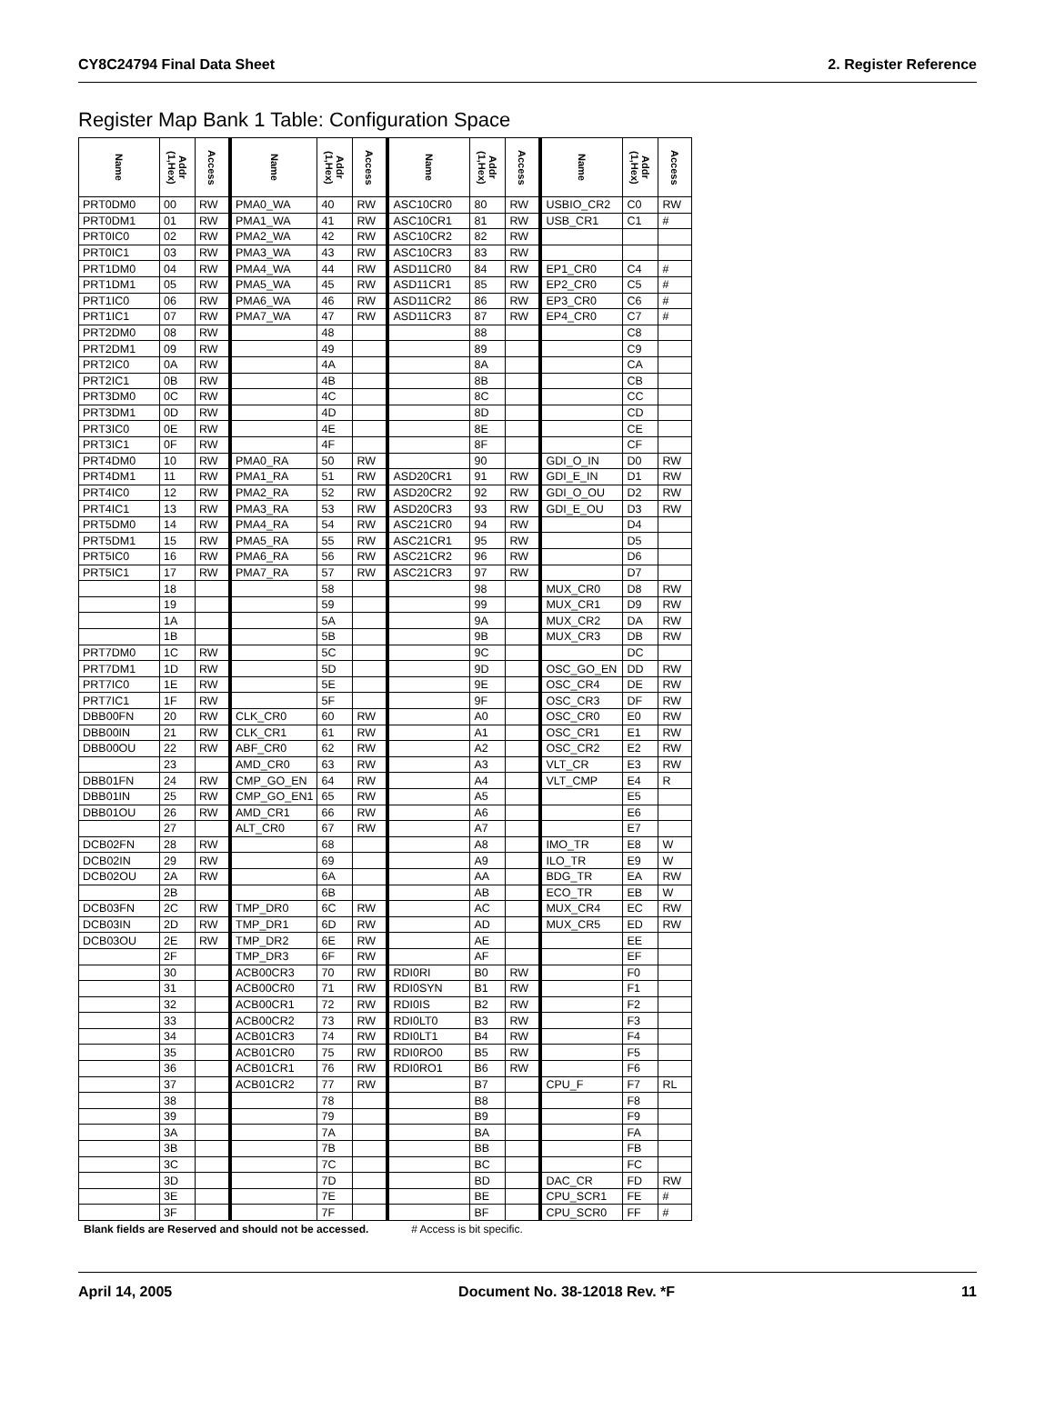CY8C24794 Final Data Sheet 2. Register Reference
Register Map Bank 1 Table: Configuration Space
| Name | Addr (1,Hex) | Access | Name | Addr (1,Hex) | Access | Name | Addr (1,Hex) | Access | Name | Addr (1,Hex) | Access |
| --- | --- | --- | --- | --- | --- | --- | --- | --- | --- | --- | --- |
| PRT0DM0 | 00 | RW | PMA0_WA | 40 | RW | ASC10CR0 | 80 | RW | USBIO_CR2 | C0 | RW |
| PRT0DM1 | 01 | RW | PMA1_WA | 41 | RW | ASC10CR1 | 81 | RW | USB_CR1 | C1 | # |
| PRT0IC0 | 02 | RW | PMA2_WA | 42 | RW | ASC10CR2 | 82 | RW | | | |
| PRT0IC1 | 03 | RW | PMA3_WA | 43 | RW | ASC10CR3 | 83 | RW | | | |
| PRT1DM0 | 04 | RW | PMA4_WA | 44 | RW | ASD11CR0 | 84 | RW | EP1_CR0 | C4 | # |
| PRT1DM1 | 05 | RW | PMA5_WA | 45 | RW | ASD11CR1 | 85 | RW | EP2_CR0 | C5 | # |
| PRT1IC0 | 06 | RW | PMA6_WA | 46 | RW | ASD11CR2 | 86 | RW | EP3_CR0 | C6 | # |
| PRT1IC1 | 07 | RW | PMA7_WA | 47 | RW | ASD11CR3 | 87 | RW | EP4_CR0 | C7 | # |
| PRT2DM0 | 08 | RW | | 48 | | | 88 | | | C8 | |
| PRT2DM1 | 09 | RW | | 49 | | | 89 | | | C9 | |
| PRT2IC0 | 0A | RW | | 4A | | | 8A | | | CA | |
| PRT2IC1 | 0B | RW | | 4B | | | 8B | | | CB | |
| PRT3DM0 | 0C | RW | | 4C | | | 8C | | | CC | |
| PRT3DM1 | 0D | RW | | 4D | | | 8D | | | CD | |
| PRT3IC0 | 0E | RW | | 4E | | | 8E | | | CE | |
| PRT3IC1 | 0F | RW | | 4F | | | 8F | | | CF | |
| PRT4DM0 | 10 | RW | PMA0_RA | 50 | RW | | 90 | | GDI_O_IN | D0 | RW |
| PRT4DM1 | 11 | RW | PMA1_RA | 51 | RW | ASD20CR1 | 91 | RW | GDI_E_IN | D1 | RW |
| PRT4IC0 | 12 | RW | PMA2_RA | 52 | RW | ASD20CR2 | 92 | RW | GDI_O_OU | D2 | RW |
| PRT4IC1 | 13 | RW | PMA3_RA | 53 | RW | ASD20CR3 | 93 | RW | GDI_E_OU | D3 | RW |
| PRT5DM0 | 14 | RW | PMA4_RA | 54 | RW | ASC21CR0 | 94 | RW | | D4 | |
| PRT5DM1 | 15 | RW | PMA5_RA | 55 | RW | ASC21CR1 | 95 | RW | | D5 | |
| PRT5IC0 | 16 | RW | PMA6_RA | 56 | RW | ASC21CR2 | 96 | RW | | D6 | |
| PRT5IC1 | 17 | RW | PMA7_RA | 57 | RW | ASC21CR3 | 97 | RW | | D7 | |
| | 18 | | | 58 | | | 98 | | MUX_CR0 | D8 | RW |
| | 19 | | | 59 | | | 99 | | MUX_CR1 | D9 | RW |
| | 1A | | | 5A | | | 9A | | MUX_CR2 | DA | RW |
| | 1B | | | 5B | | | 9B | | MUX_CR3 | DB | RW |
| PRT7DM0 | 1C | RW | | 5C | | | 9C | | | DC | |
| PRT7DM1 | 1D | RW | | 5D | | | 9D | | OSC_GO_EN | DD | RW |
| PRT7IC0 | 1E | RW | | 5E | | | 9E | | OSC_CR4 | DE | RW |
| PRT7IC1 | 1F | RW | | 5F | | | 9F | | OSC_CR3 | DF | RW |
| DBB00FN | 20 | RW | CLK_CR0 | 60 | RW | | A0 | | OSC_CR0 | E0 | RW |
| DBB00IN | 21 | RW | CLK_CR1 | 61 | RW | | A1 | | OSC_CR1 | E1 | RW |
| DBB00OU | 22 | RW | ABF_CR0 | 62 | RW | | A2 | | OSC_CR2 | E2 | RW |
| | 23 | | AMD_CR0 | 63 | RW | | A3 | | VLT_CR | E3 | RW |
| DBB01FN | 24 | RW | CMP_GO_EN | 64 | RW | | A4 | | VLT_CMP | E4 | R |
| DBB01IN | 25 | RW | CMP_GO_EN1 | 65 | RW | | A5 | | | E5 | |
| DBB01OU | 26 | RW | AMD_CR1 | 66 | RW | | A6 | | | E6 | |
| | 27 | | ALT_CR0 | 67 | RW | | A7 | | | E7 | |
| DCB02FN | 28 | RW | | 68 | | | A8 | | IMO_TR | E8 | W |
| DCB02IN | 29 | RW | | 69 | | | A9 | | ILO_TR | E9 | W |
| DCB02OU | 2A | RW | | 6A | | | AA | | BDG_TR | EA | RW |
| | 2B | | | 6B | | | AB | | ECO_TR | EB | W |
| DCB03FN | 2C | RW | TMP_DR0 | 6C | RW | | AC | | MUX_CR4 | EC | RW |
| DCB03IN | 2D | RW | TMP_DR1 | 6D | RW | | AD | | MUX_CR5 | ED | RW |
| DCB03OU | 2E | RW | TMP_DR2 | 6E | RW | | AE | | | EE | |
| | 2F | | TMP_DR3 | 6F | RW | | AF | | | EF | |
| | 30 | | ACB00CR3 | 70 | RW | RDI0RI | B0 | RW | | F0 | |
| | 31 | | ACB00CR0 | 71 | RW | RDI0SYN | B1 | RW | | F1 | |
| | 32 | | ACB00CR1 | 72 | RW | RDI0IS | B2 | RW | | F2 | |
| | 33 | | ACB00CR2 | 73 | RW | RDI0LT0 | B3 | RW | | F3 | |
| | 34 | | ACB01CR3 | 74 | RW | RDI0LT1 | B4 | RW | | F4 | |
| | 35 | | ACB01CR0 | 75 | RW | RDI0RO0 | B5 | RW | | F5 | |
| | 36 | | ACB01CR1 | 76 | RW | RDI0RO1 | B6 | RW | | F6 | |
| | 37 | | ACB01CR2 | 77 | RW | | B7 | | CPU_F | F7 | RL |
| | 38 | | | 78 | | | B8 | | | F8 | |
| | 39 | | | 79 | | | B9 | | | F9 | |
| | 3A | | | 7A | | | BA | | | FA | |
| | 3B | | | 7B | | | BB | | | FB | |
| | 3C | | | 7C | | | BC | | | FC | |
| | 3D | | | 7D | | | BD | | DAC_CR | FD | RW |
| | 3E | | | 7E | | | BE | | CPU_SCR1 | FE | # |
| | 3F | | | 7F | | | BF | | CPU_SCR0 | FF | # |
Blank fields are Reserved and should not be accessed. # Access is bit specific.
April 14, 2005 Document No. 38-12018 Rev. *F 11